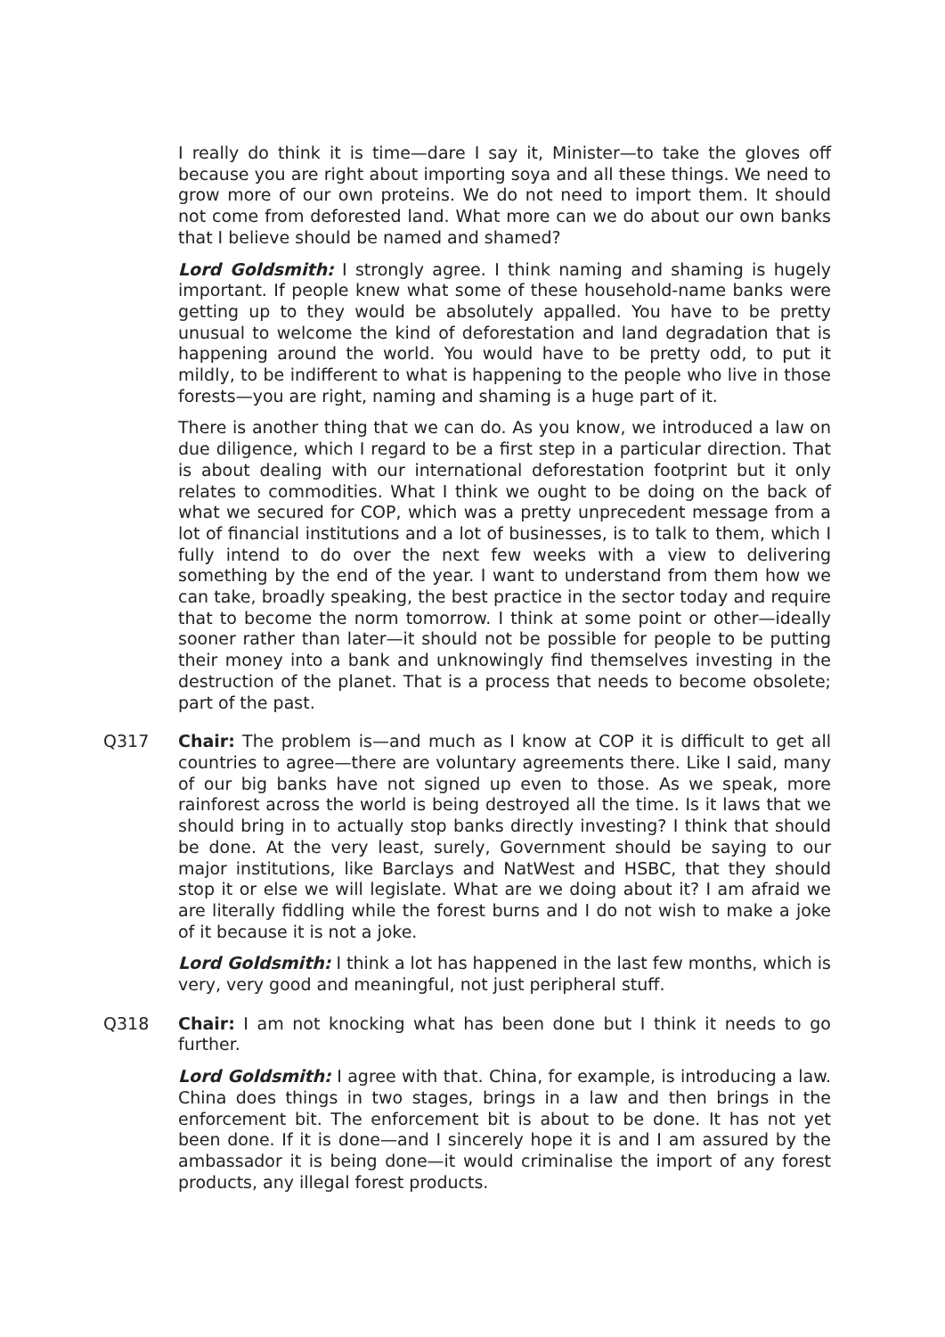I really do think it is time—dare I say it, Minister—to take the gloves off because you are right about importing soya and all these things. We need to grow more of our own proteins. We do not need to import them. It should not come from deforested land. What more can we do about our own banks that I believe should be named and shamed?
Lord Goldsmith: I strongly agree. I think naming and shaming is hugely important. If people knew what some of these household-name banks were getting up to they would be absolutely appalled. You have to be pretty unusual to welcome the kind of deforestation and land degradation that is happening around the world. You would have to be pretty odd, to put it mildly, to be indifferent to what is happening to the people who live in those forests—you are right, naming and shaming is a huge part of it.
There is another thing that we can do. As you know, we introduced a law on due diligence, which I regard to be a first step in a particular direction. That is about dealing with our international deforestation footprint but it only relates to commodities. What I think we ought to be doing on the back of what we secured for COP, which was a pretty unprecedent message from a lot of financial institutions and a lot of businesses, is to talk to them, which I fully intend to do over the next few weeks with a view to delivering something by the end of the year. I want to understand from them how we can take, broadly speaking, the best practice in the sector today and require that to become the norm tomorrow. I think at some point or other—ideally sooner rather than later—it should not be possible for people to be putting their money into a bank and unknowingly find themselves investing in the destruction of the planet. That is a process that needs to become obsolete; part of the past.
Q317 Chair: The problem is—and much as I know at COP it is difficult to get all countries to agree—there are voluntary agreements there. Like I said, many of our big banks have not signed up even to those. As we speak, more rainforest across the world is being destroyed all the time. Is it laws that we should bring in to actually stop banks directly investing? I think that should be done. At the very least, surely, Government should be saying to our major institutions, like Barclays and NatWest and HSBC, that they should stop it or else we will legislate. What are we doing about it? I am afraid we are literally fiddling while the forest burns and I do not wish to make a joke of it because it is not a joke.
Lord Goldsmith: I think a lot has happened in the last few months, which is very, very good and meaningful, not just peripheral stuff.
Q318 Chair: I am not knocking what has been done but I think it needs to go further.
Lord Goldsmith: I agree with that. China, for example, is introducing a law. China does things in two stages, brings in a law and then brings in the enforcement bit. The enforcement bit is about to be done. It has not yet been done. If it is done—and I sincerely hope it is and I am assured by the ambassador it is being done—it would criminalise the import of any forest products, any illegal forest products.